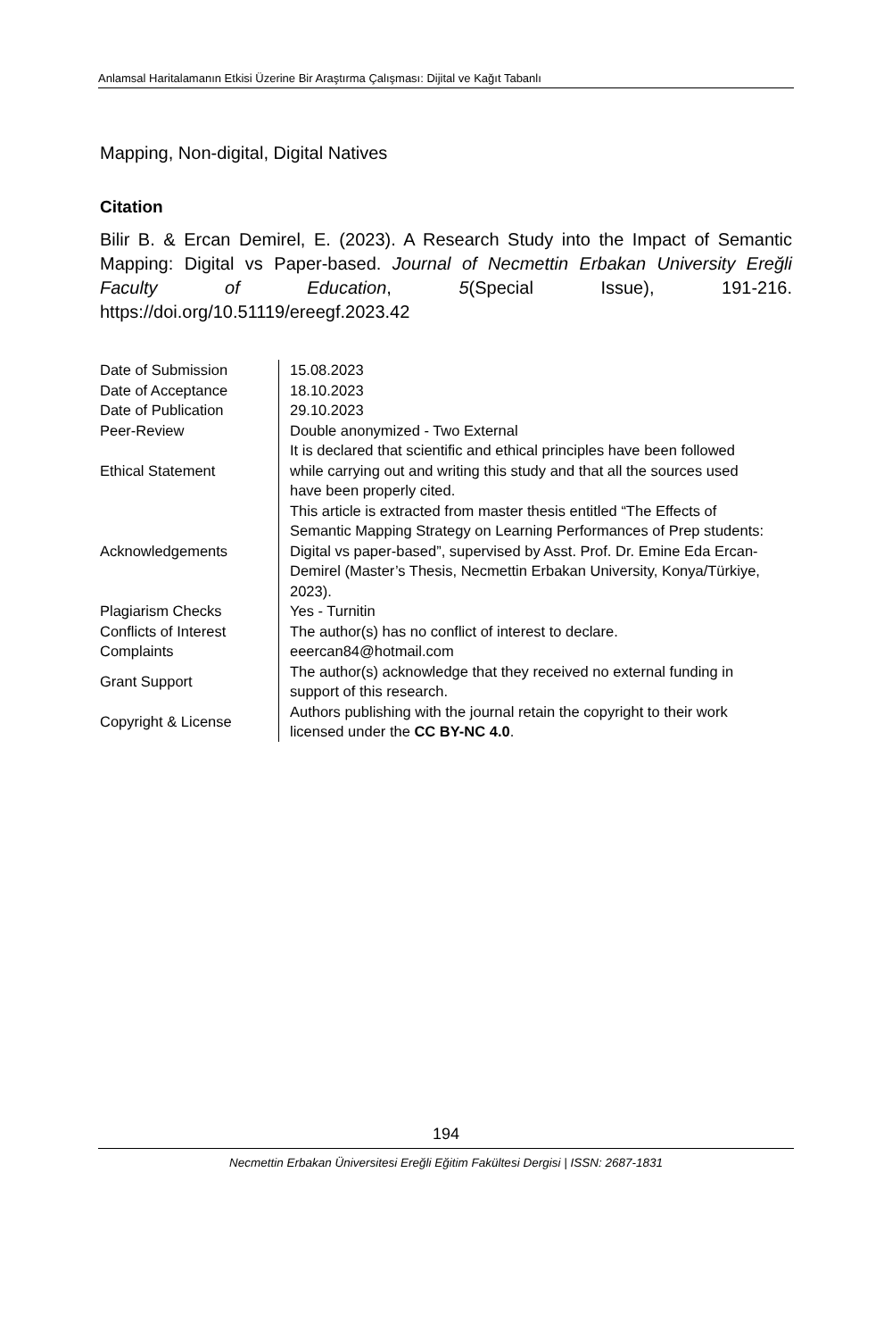Anlamsal Haritalamanın Etkisi Üzerine Bir Araştırma Çalışması: Dijital ve Kağıt Tabanlı
Mapping, Non-digital, Digital Natives
Citation
Bilir B. & Ercan Demirel, E. (2023). A Research Study into the Impact of Semantic Mapping: Digital vs Paper-based. Journal of Necmettin Erbakan University Ereğli Faculty of Education, 5(Special Issue), 191-216. https://doi.org/10.51119/ereegf.2023.42
| Date of Submission | 15.08.2023 |
| Date of Acceptance | 18.10.2023 |
| Date of Publication | 29.10.2023 |
| Peer-Review | Double anonymized - Two External |
| Ethical Statement | It is declared that scientific and ethical principles have been followed while carrying out and writing this study and that all the sources used have been properly cited. |
| Acknowledgements | This article is extracted from master thesis entitled “The Effects of Semantic Mapping Strategy on Learning Performances of Prep students: Digital vs paper-based”, supervised by Asst. Prof. Dr. Emine Eda Ercan-Demirel (Master’s Thesis, Necmettin Erbakan University, Konya/Türkiye, 2023). |
| Plagiarism Checks | Yes - Turnitin |
| Conflicts of Interest | The author(s) has no conflict of interest to declare. |
| Complaints | eeercan84@hotmail.com |
| Grant Support | The author(s) acknowledge that they received no external funding in support of this research. |
| Copyright & License | Authors publishing with the journal retain the copyright to their work licensed under the CC BY-NC 4.0 . |
194
Necmettin Erbakan Üniversitesi Ereğli Eğitim Fakültesi Dergisi | ISSN: 2687-1831